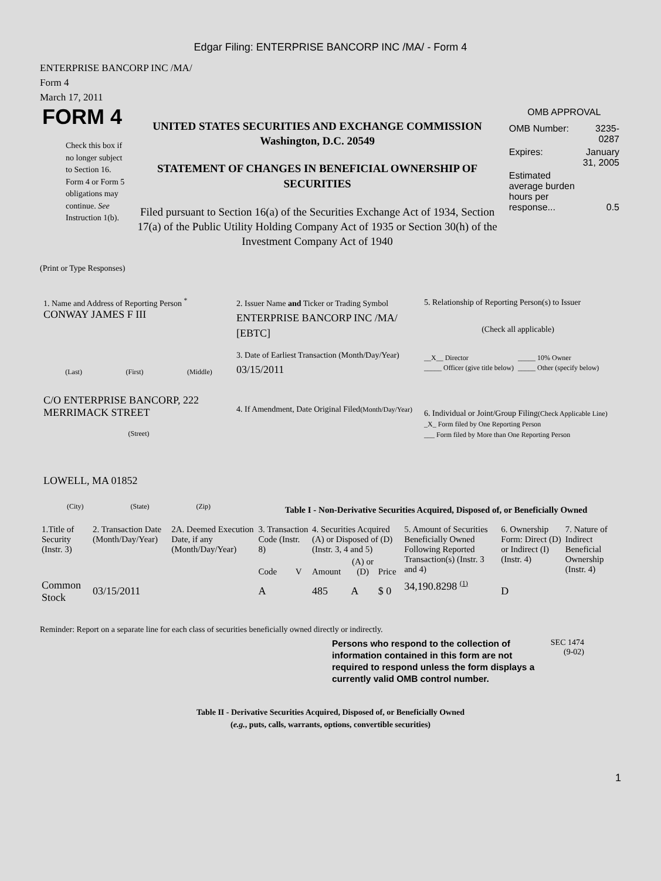Edgar Filing: ENTERPRISE BANCORP INC /MA/ - Form 4
ENTERPRISE BANCORP INC /MA/
Form 4
March 17, 2011
FORM 4
Check this box if no longer subject to Section 16. Form 4 or Form 5 obligations may continue. See Instruction 1(b).
UNITED STATES SECURITIES AND EXCHANGE COMMISSION
Washington, D.C. 20549
STATEMENT OF CHANGES IN BENEFICIAL OWNERSHIP OF SECURITIES
Filed pursuant to Section 16(a) of the Securities Exchange Act of 1934, Section 17(a) of the Public Utility Holding Company Act of 1935 or Section 30(h) of the Investment Company Act of 1940
OMB APPROVAL
| OMB Number: | 3235-0287 |
| Expires: | January 31, 2005 |
| Estimated average burden hours per response... | 0.5 |
(Print or Type Responses)
1. Name and Address of Reporting Person <sup>*</sup>
CONWAY JAMES F III
(Last) (First) (Middle)
C/O ENTERPRISE BANCORP, 222 MERRIMACK STREET
(Street)
LOWELL, MA 01852
(City) (State) (Zip)
2. Issuer Name and Ticker or Trading Symbol
ENTERPRISE BANCORP INC /MA/ [EBTC]
3. Date of Earliest Transaction (Month/Day/Year)
03/15/2011
4. If Amendment, Date Original Filed(Month/Day/Year)
5. Relationship of Reporting Person(s) to Issuer
(Check all applicable)
__X__ Director
_____ Officer (give title below)
_____ 10% Owner
_____ Other (specify below)
6. Individual or Joint/Group Filing(Check Applicable Line)
_X_ Form filed by One Reporting Person
___ Form filed by More than One Reporting Person
Table I - Non-Derivative Securities Acquired, Disposed of, or Beneficially Owned
| 1.Title of Security (Instr. 3) | 2. Transaction Date (Month/Day/Year) | 2A. Deemed Execution Date, if any (Month/Day/Year) | 3. Transaction Code (Instr. 8) | | 4. Securities Acquired (A) or Disposed of (D) (Instr. 3, 4 and 5) | | | 5. Amount of Securities Beneficially Owned Following Reported Transaction(s) (Instr. 3 and 4) | 6. Ownership Form: Direct (D) or Indirect (I) (Instr. 4) | 7. Nature of Indirect Beneficial Ownership (Instr. 4) |
| --- | --- | --- | --- | --- | --- | --- | --- | --- | --- | --- |
| | | | Code | V | Amount | (A) or (D) | Price | | | |
| Common Stock | 03/15/2011 | | A | | 485 | A | $ 0 | 34,190.8298 <sup>(1)</sup> | D | |
Reminder: Report on a separate line for each class of securities beneficially owned directly or indirectly.
Persons who respond to the collection of information contained in this form are not required to respond unless the form displays a currently valid OMB control number.
SEC 1474
(9-02)
Table II - Derivative Securities Acquired, Disposed of, or Beneficially Owned
(e.g., puts, calls, warrants, options, convertible securities)
1